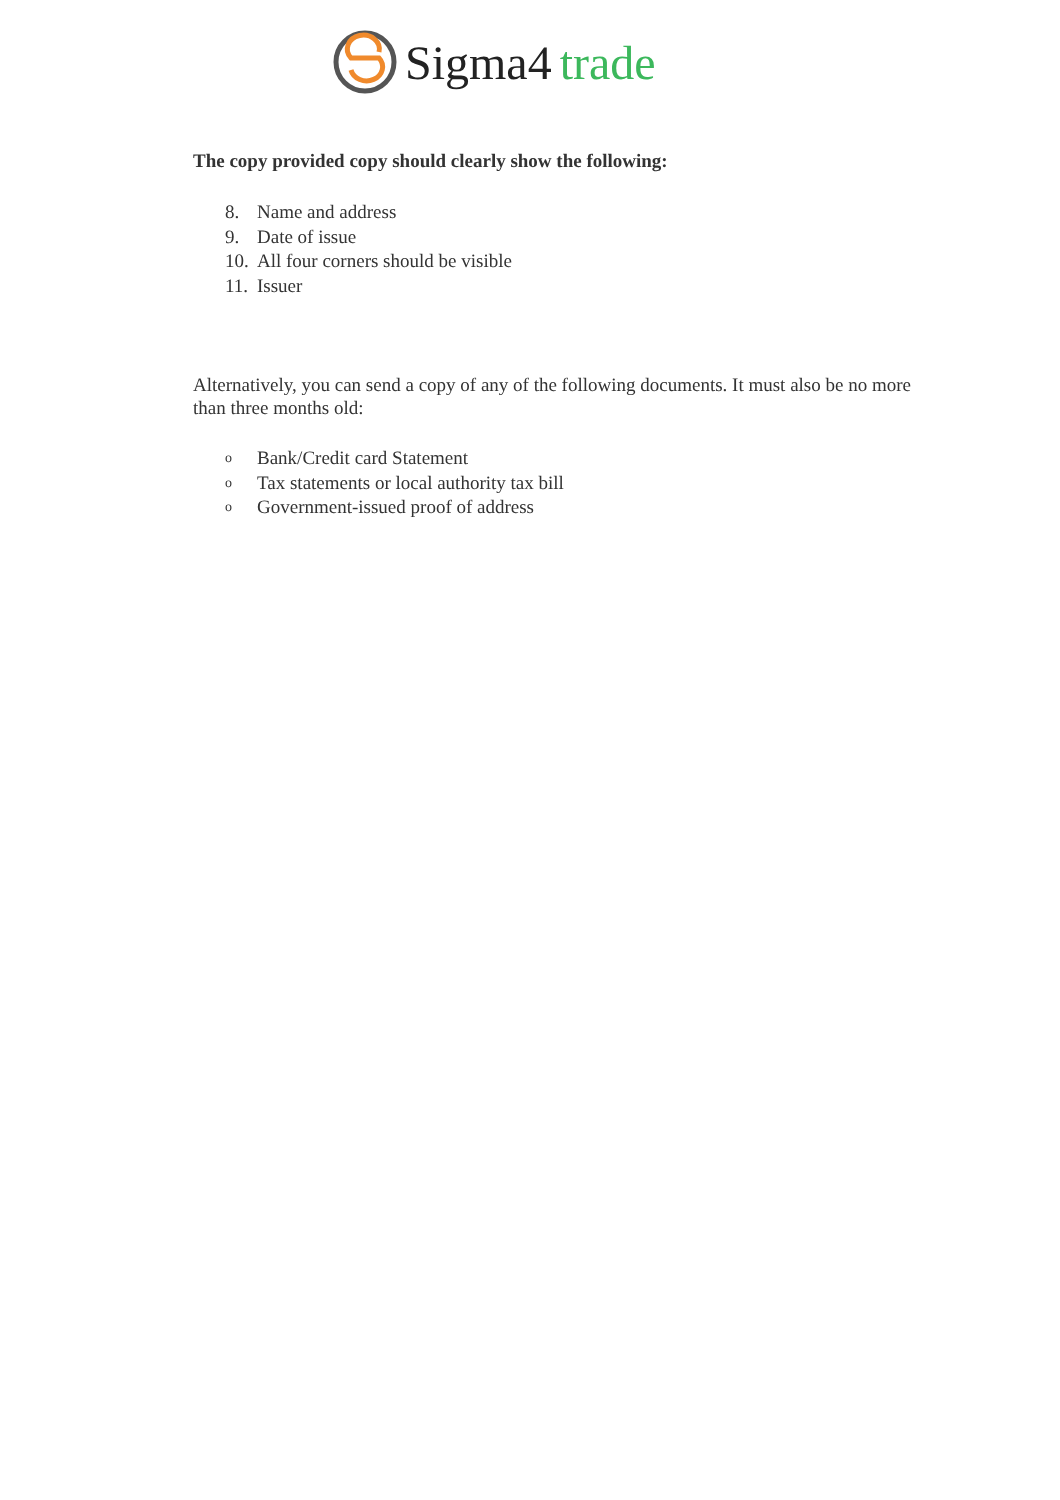Sigma4 trade
The copy provided copy should clearly show the following:
8. Name and address
9. Date of issue
10. All four corners should be visible
11. Issuer
Alternatively, you can send a copy of any of the following documents. It must also be no more than three months old:
o Bank/Credit card Statement
o Tax statements or local authority tax bill
o Government-issued proof of address